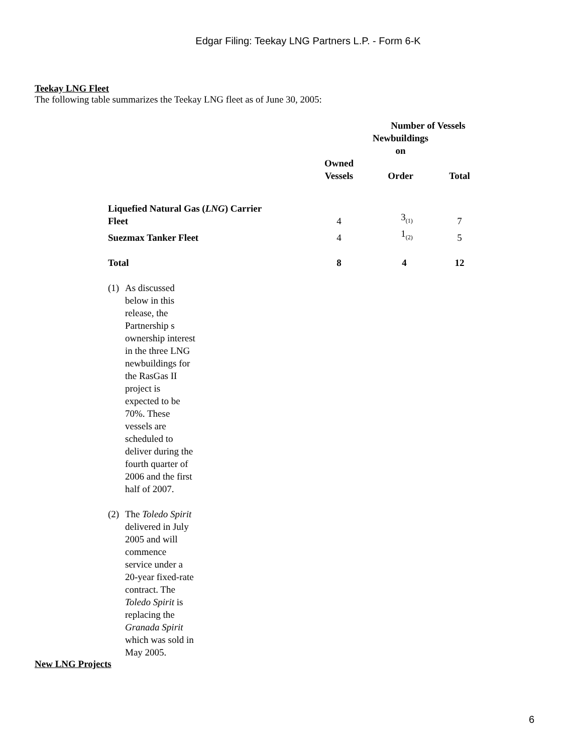Edgar Filing: Teekay LNG Partners L.P. - Form 6-K
Teekay LNG Fleet
The following table summarizes the Teekay LNG fleet as of June 30, 2005:
| | Number of Vessels | | |
| --- | --- | --- | --- |
| | Owned Vessels | Newbuildings on Order | Total |
| Liquefied Natural Gas ( LNG ) Carrier Fleet | 4 | 3<sub>(1)</sub> | 7 |
| Suezmax Tanker Fleet | 4 | 1<sub>(2)</sub> | 5 |
| Total | 8 | 4 | 12 |
(1)
As discussed below in this release, the Partnership s ownership interest in the three LNG newbuildings for the RasGas II project is expected to be 70%. These vessels are scheduled to deliver during the fourth quarter of 2006 and the first half of 2007.
(2)
The Toledo Spirit delivered in July 2005 and will commence service under a 20-year fixed-rate contract. The Toledo Spirit is replacing the Granada Spirit which was sold in May 2005.
New LNG Projects
6